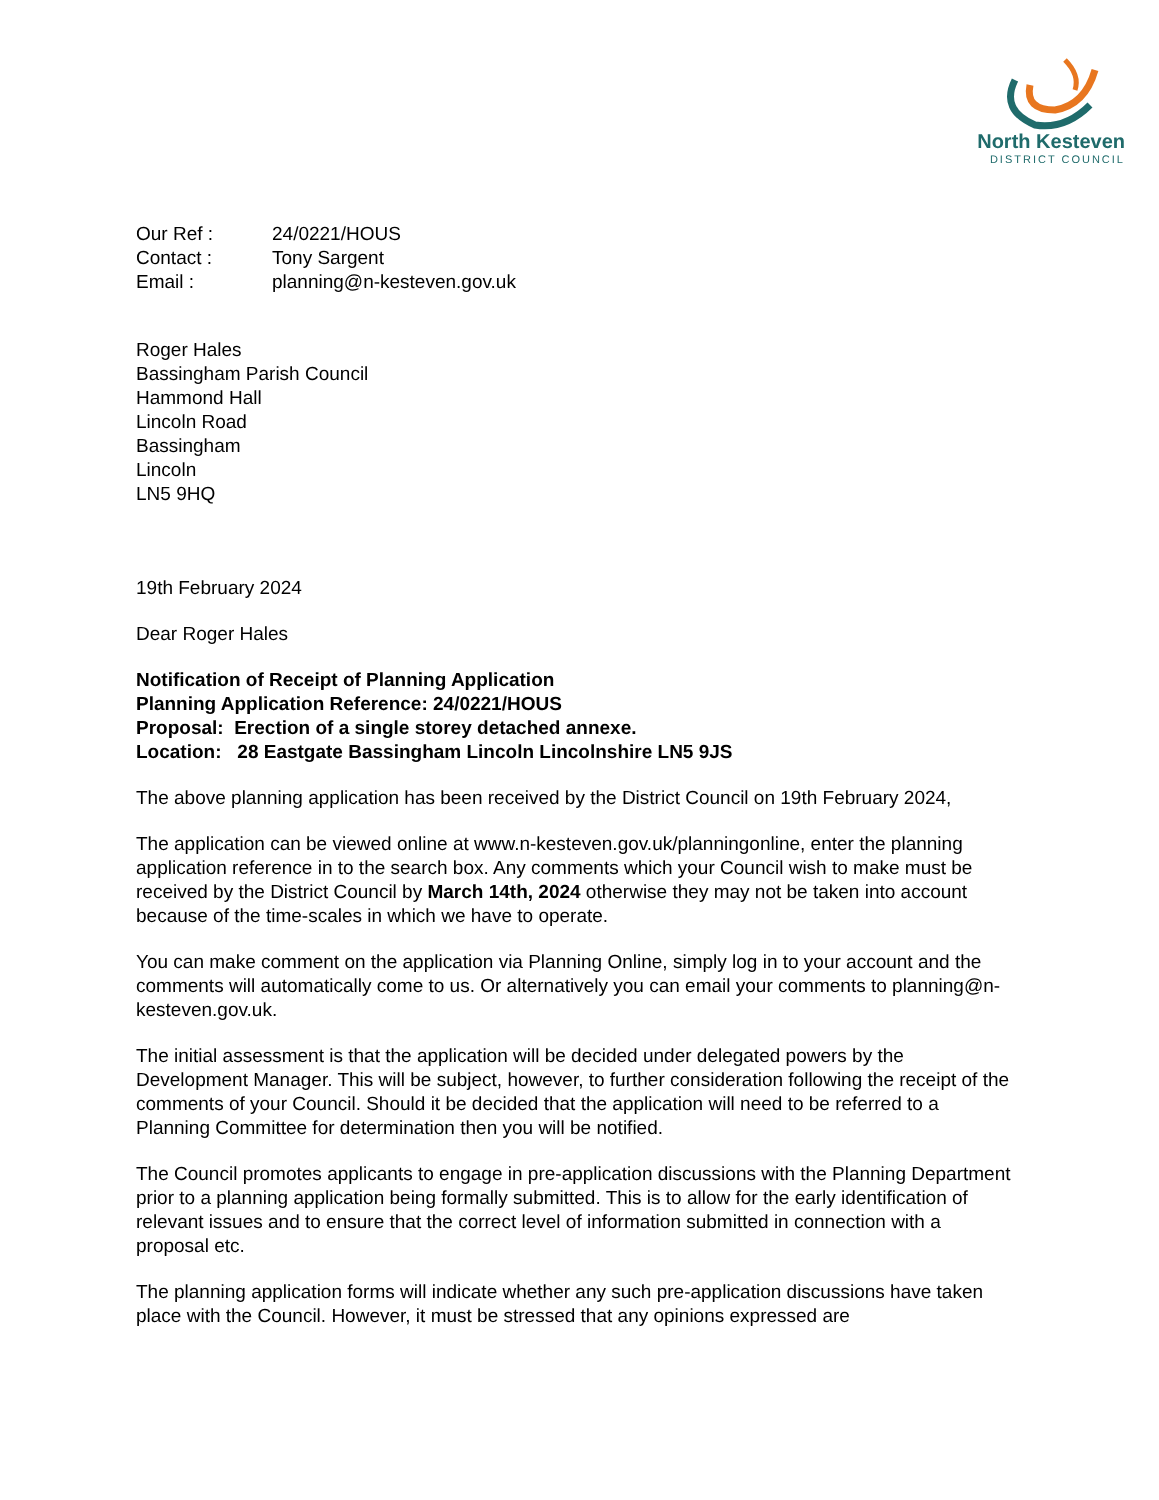North Kesteven
DISTRICT COUNCIL
Our Ref : 24/0221/HOUS
Contact : Tony Sargent
Email : planning@n-kesteven.gov.uk
Roger Hales
Bassingham Parish Council
Hammond Hall
Lincoln Road
Bassingham
Lincoln
LN5 9HQ
19th February 2024
Dear Roger Hales
Notification of Receipt of Planning Application
Planning Application Reference: 24/0221/HOUS
Proposal: Erection of a single storey detached annexe.
Location: 28 Eastgate Bassingham Lincoln Lincolnshire LN5 9JS
The above planning application has been received by the District Council on 19th February 2024,
The application can be viewed online at www.n-kesteven.gov.uk/planningonline, enter the planning application reference in to the search box. Any comments which your Council wish to make must be received by the District Council by March 14th, 2024 otherwise they may not be taken into account because of the time-scales in which we have to operate.
You can make comment on the application via Planning Online, simply log in to your account and the comments will automatically come to us. Or alternatively you can email your comments to planning@n-kesteven.gov.uk.
The initial assessment is that the application will be decided under delegated powers by the Development Manager. This will be subject, however, to further consideration following the receipt of the comments of your Council. Should it be decided that the application will need to be referred to a Planning Committee for determination then you will be notified.
The Council promotes applicants to engage in pre-application discussions with the Planning Department prior to a planning application being formally submitted. This is to allow for the early identification of relevant issues and to ensure that the correct level of information submitted in connection with a proposal etc.
The planning application forms will indicate whether any such pre-application discussions have taken place with the Council. However, it must be stressed that any opinions expressed are